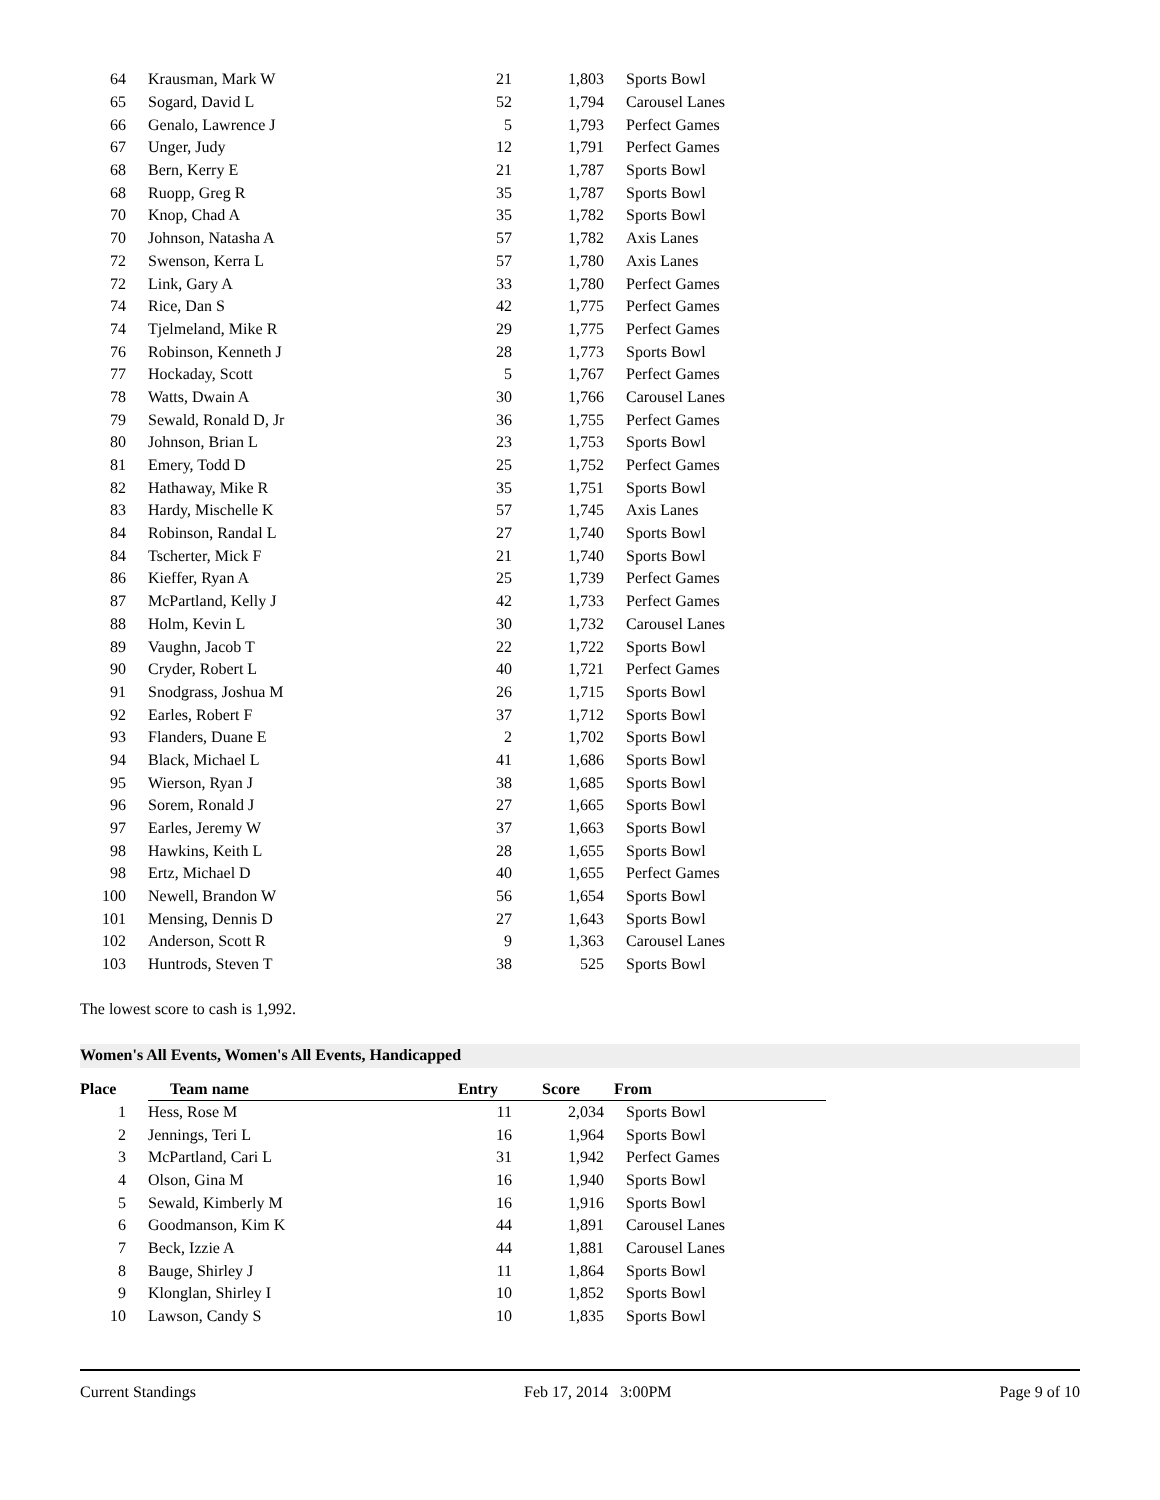| 64 | Krausman, Mark W | 21 | 1,803 | Sports Bowl |
| 65 | Sogard, David L | 52 | 1,794 | Carousel Lanes |
| 66 | Genalo, Lawrence J | 5 | 1,793 | Perfect Games |
| 67 | Unger, Judy | 12 | 1,791 | Perfect Games |
| 68 | Bern, Kerry E | 21 | 1,787 | Sports Bowl |
| 68 | Ruopp, Greg R | 35 | 1,787 | Sports Bowl |
| 70 | Knop, Chad A | 35 | 1,782 | Sports Bowl |
| 70 | Johnson, Natasha A | 57 | 1,782 | Axis Lanes |
| 72 | Swenson, Kerra L | 57 | 1,780 | Axis Lanes |
| 72 | Link, Gary A | 33 | 1,780 | Perfect Games |
| 74 | Rice, Dan S | 42 | 1,775 | Perfect Games |
| 74 | Tjelmeland, Mike R | 29 | 1,775 | Perfect Games |
| 76 | Robinson, Kenneth J | 28 | 1,773 | Sports Bowl |
| 77 | Hockaday, Scott | 5 | 1,767 | Perfect Games |
| 78 | Watts, Dwain A | 30 | 1,766 | Carousel Lanes |
| 79 | Sewald, Ronald D, Jr | 36 | 1,755 | Perfect Games |
| 80 | Johnson, Brian L | 23 | 1,753 | Sports Bowl |
| 81 | Emery, Todd D | 25 | 1,752 | Perfect Games |
| 82 | Hathaway, Mike R | 35 | 1,751 | Sports Bowl |
| 83 | Hardy, Mischelle K | 57 | 1,745 | Axis Lanes |
| 84 | Robinson, Randal L | 27 | 1,740 | Sports Bowl |
| 84 | Tscherter, Mick F | 21 | 1,740 | Sports Bowl |
| 86 | Kieffer, Ryan A | 25 | 1,739 | Perfect Games |
| 87 | McPartland, Kelly J | 42 | 1,733 | Perfect Games |
| 88 | Holm, Kevin L | 30 | 1,732 | Carousel Lanes |
| 89 | Vaughn, Jacob T | 22 | 1,722 | Sports Bowl |
| 90 | Cryder, Robert L | 40 | 1,721 | Perfect Games |
| 91 | Snodgrass, Joshua M | 26 | 1,715 | Sports Bowl |
| 92 | Earles, Robert F | 37 | 1,712 | Sports Bowl |
| 93 | Flanders, Duane E | 2 | 1,702 | Sports Bowl |
| 94 | Black, Michael L | 41 | 1,686 | Sports Bowl |
| 95 | Wierson, Ryan J | 38 | 1,685 | Sports Bowl |
| 96 | Sorem, Ronald J | 27 | 1,665 | Sports Bowl |
| 97 | Earles, Jeremy W | 37 | 1,663 | Sports Bowl |
| 98 | Hawkins, Keith L | 28 | 1,655 | Sports Bowl |
| 98 | Ertz, Michael D | 40 | 1,655 | Perfect Games |
| 100 | Newell, Brandon W | 56 | 1,654 | Sports Bowl |
| 101 | Mensing, Dennis D | 27 | 1,643 | Sports Bowl |
| 102 | Anderson, Scott R | 9 | 1,363 | Carousel Lanes |
| 103 | Huntrods, Steven T | 38 | 525 | Sports Bowl |
The lowest score to cash is 1,992.
Women's All Events, Women's All Events, Handicapped
| Place | Team name | Entry | Score | From |
| --- | --- | --- | --- | --- |
| 1 | Hess, Rose M | 11 | 2,034 | Sports Bowl |
| 2 | Jennings, Teri L | 16 | 1,964 | Sports Bowl |
| 3 | McPartland, Cari L | 31 | 1,942 | Perfect Games |
| 4 | Olson, Gina M | 16 | 1,940 | Sports Bowl |
| 5 | Sewald, Kimberly M | 16 | 1,916 | Sports Bowl |
| 6 | Goodmanson, Kim K | 44 | 1,891 | Carousel Lanes |
| 7 | Beck, Izzie A | 44 | 1,881 | Carousel Lanes |
| 8 | Bauge, Shirley J | 11 | 1,864 | Sports Bowl |
| 9 | Klonglan, Shirley I | 10 | 1,852 | Sports Bowl |
| 10 | Lawson, Candy S | 10 | 1,835 | Sports Bowl |
Current Standings Feb 17, 2014 3:00PM Page 9 of 10